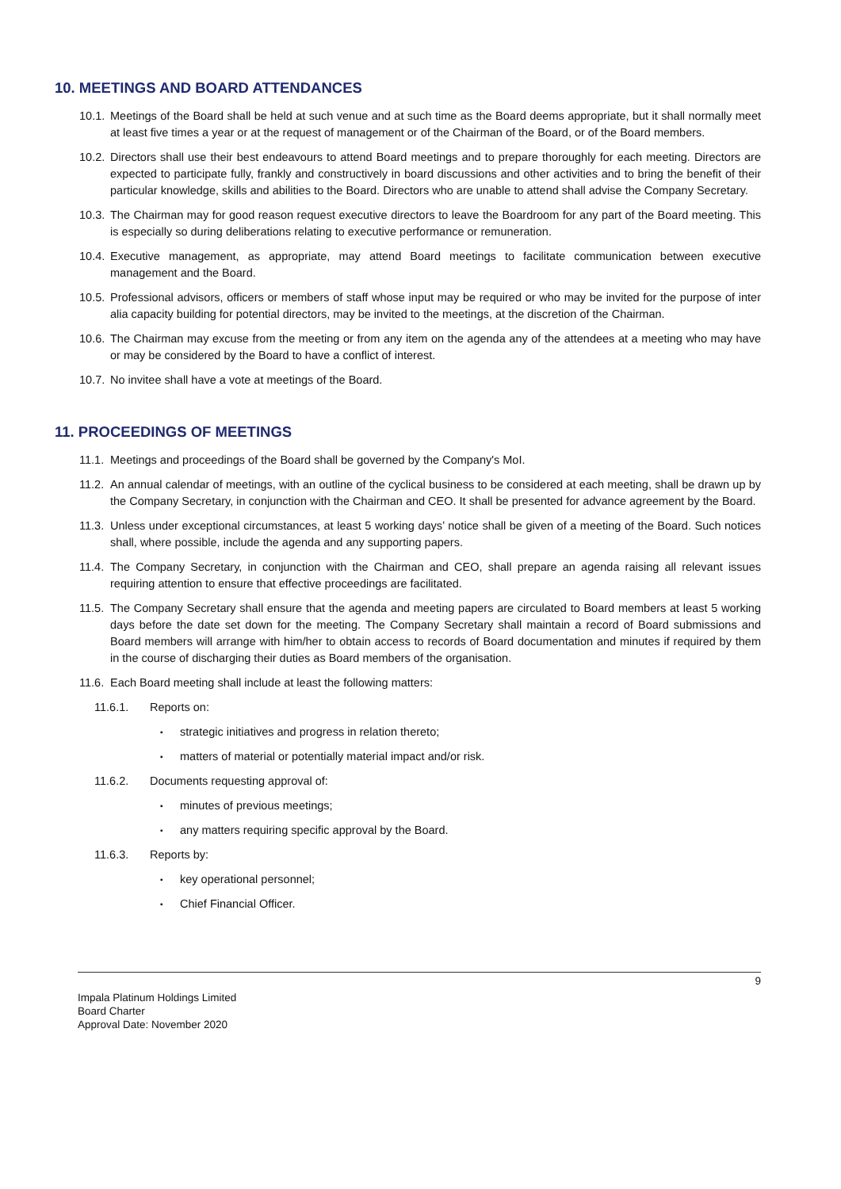10. MEETINGS AND BOARD ATTENDANCES
10.1. Meetings of the Board shall be held at such venue and at such time as the Board deems appropriate, but it shall normally meet at least five times a year or at the request of management or of the Chairman of the Board, or of the Board members.
10.2. Directors shall use their best endeavours to attend Board meetings and to prepare thoroughly for each meeting. Directors are expected to participate fully, frankly and constructively in board discussions and other activities and to bring the benefit of their particular knowledge, skills and abilities to the Board. Directors who are unable to attend shall advise the Company Secretary.
10.3. The Chairman may for good reason request executive directors to leave the Boardroom for any part of the Board meeting. This is especially so during deliberations relating to executive performance or remuneration.
10.4. Executive management, as appropriate, may attend Board meetings to facilitate communication between executive management and the Board.
10.5. Professional advisors, officers or members of staff whose input may be required or who may be invited for the purpose of inter alia capacity building for potential directors, may be invited to the meetings, at the discretion of the Chairman.
10.6. The Chairman may excuse from the meeting or from any item on the agenda any of the attendees at a meeting who may have or may be considered by the Board to have a conflict of interest.
10.7. No invitee shall have a vote at meetings of the Board.
11. PROCEEDINGS OF MEETINGS
11.1. Meetings and proceedings of the Board shall be governed by the Company's MoI.
11.2. An annual calendar of meetings, with an outline of the cyclical business to be considered at each meeting, shall be drawn up by the Company Secretary, in conjunction with the Chairman and CEO. It shall be presented for advance agreement by the Board.
11.3. Unless under exceptional circumstances, at least 5 working days’ notice shall be given of a meeting of the Board. Such notices shall, where possible, include the agenda and any supporting papers.
11.4. The Company Secretary, in conjunction with the Chairman and CEO, shall prepare an agenda raising all relevant issues requiring attention to ensure that effective proceedings are facilitated.
11.5. The Company Secretary shall ensure that the agenda and meeting papers are circulated to Board members at least 5 working days before the date set down for the meeting. The Company Secretary shall maintain a record of Board submissions and Board members will arrange with him/her to obtain access to records of Board documentation and minutes if required by them in the course of discharging their duties as Board members of the organisation.
11.6. Each Board meeting shall include at least the following matters:
11.6.1. Reports on:
▪ strategic initiatives and progress in relation thereto;
▪ matters of material or potentially material impact and/or risk.
11.6.2. Documents requesting approval of:
▪ minutes of previous meetings;
▪ any matters requiring specific approval by the Board.
11.6.3. Reports by:
▪ key operational personnel;
▪ Chief Financial Officer.
9
Impala Platinum Holdings Limited
Board Charter
Approval Date: November 2020